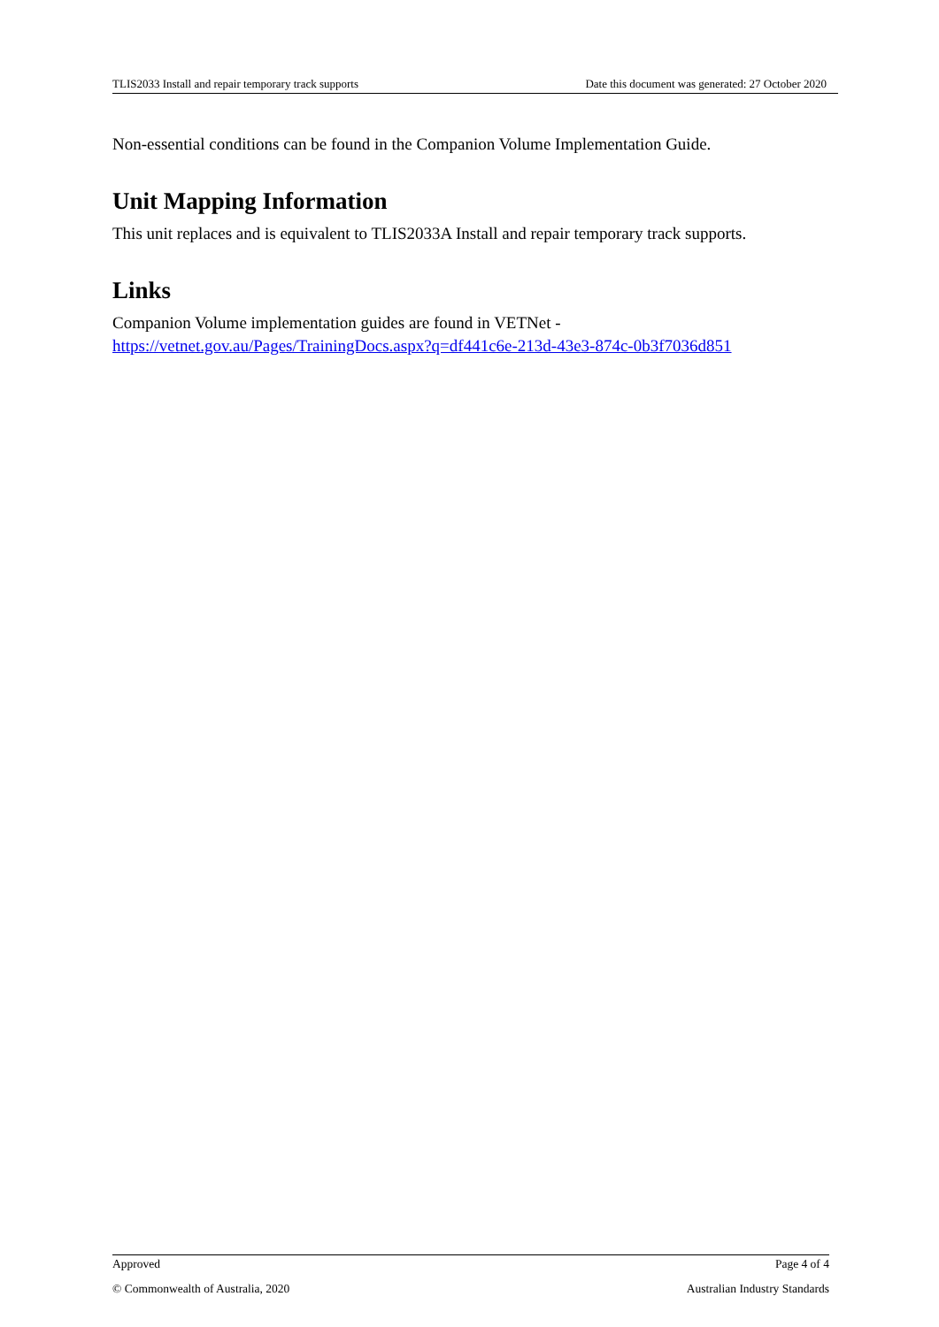TLIS2033 Install and repair temporary track supports Date this document was generated: 27 October 2020
Non-essential conditions can be found in the Companion Volume Implementation Guide.
Unit Mapping Information
This unit replaces and is equivalent to TLIS2033A Install and repair temporary track supports.
Links
Companion Volume implementation guides are found in VETNet -
https://vetnet.gov.au/Pages/TrainingDocs.aspx?q=df441c6e-213d-43e3-874c-0b3f7036d851
Approved Page 4 of 4
© Commonwealth of Australia, 2020 Australian Industry Standards